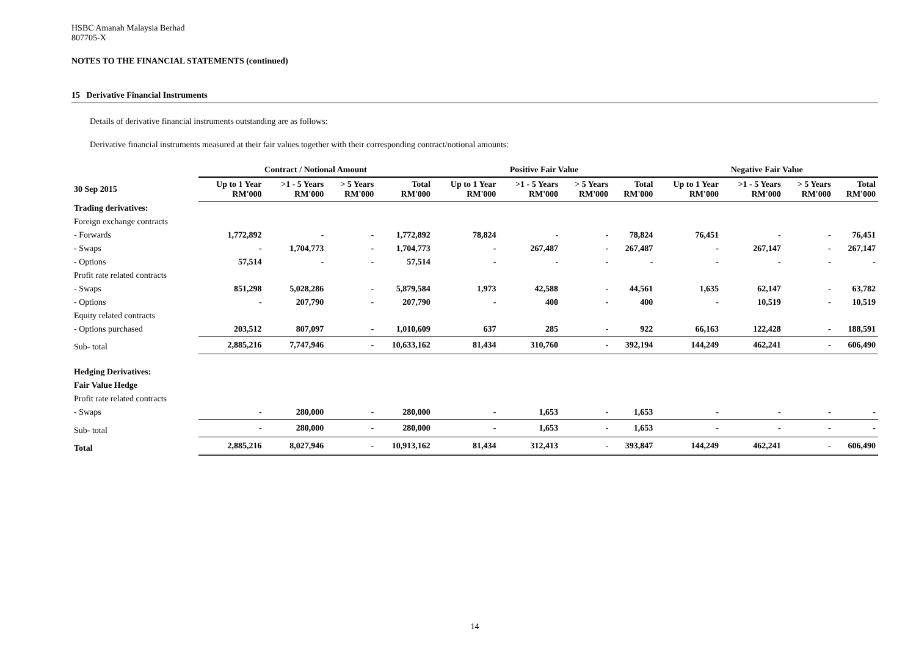HSBC Amanah Malaysia Berhad
807705-X
NOTES TO THE FINANCIAL STATEMENTS (continued)
15 Derivative Financial Instruments
Details of derivative financial instruments outstanding are as follows:
Derivative financial instruments measured at their fair values together with their corresponding contract/notional amounts:
| | Contract / Notional Amount | | | | Positive Fair Value | | | | Negative Fair Value | | | |
| --- | --- | --- | --- | --- | --- | --- | --- | --- | --- | --- | --- | --- |
| 30 Sep 2015 | Up to 1 Year RM'000 | >1 - 5 Years RM'000 | > 5 Years RM'000 | Total RM'000 | Up to 1 Year RM'000 | >1 - 5 Years RM'000 | > 5 Years RM'000 | Total RM'000 | Up to 1 Year RM'000 | >1 - 5 Years RM'000 | > 5 Years RM'000 | Total RM'000 |
| Trading derivatives: | | | | | | | | | | | | |
| Foreign exchange contracts | | | | | | | | | | | | |
| - Forwards | 1,772,892 | - | - | 1,772,892 | 78,824 | - | - | 78,824 | 76,451 | - | - | 76,451 |
| - Swaps | - | 1,704,773 | - | 1,704,773 | - | 267,487 | - | 267,487 | - | 267,147 | - | 267,147 |
| - Options | 57,514 | - | - | 57,514 | - | - | - | - | - | - | - | - |
| Profit rate related contracts | | | | | | | | | | | | |
| - Swaps | 851,298 | 5,028,286 | - | 5,879,584 | 1,973 | 42,588 | - | 44,561 | 1,635 | 62,147 | - | 63,782 |
| - Options | - | 207,790 | - | 207,790 | - | 400 | - | 400 | - | 10,519 | - | 10,519 |
| Equity related contracts | | | | | | | | | | | | |
| - Options purchased | 203,512 | 807,097 | - | 1,010,609 | 637 | 285 | - | 922 | 66,163 | 122,428 | - | 188,591 |
| Sub- total | 2,885,216 | 7,747,946 | - | 10,633,162 | 81,434 | 310,760 | - | 392,194 | 144,249 | 462,241 | - | 606,490 |
| Hedging Derivatives: | | | | | | | | | | | | |
| Fair Value Hedge | | | | | | | | | | | | |
| Profit rate related contracts | | | | | | | | | | | | |
| - Swaps | - | 280,000 | - | 280,000 | - | 1,653 | - | 1,653 | - | - | - | - |
| Sub- total | - | 280,000 | - | 280,000 | - | 1,653 | - | 1,653 | - | - | - | - |
| Total | 2,885,216 | 8,027,946 | - | 10,913,162 | 81,434 | 312,413 | - | 393,847 | 144,249 | 462,241 | - | 606,490 |
14